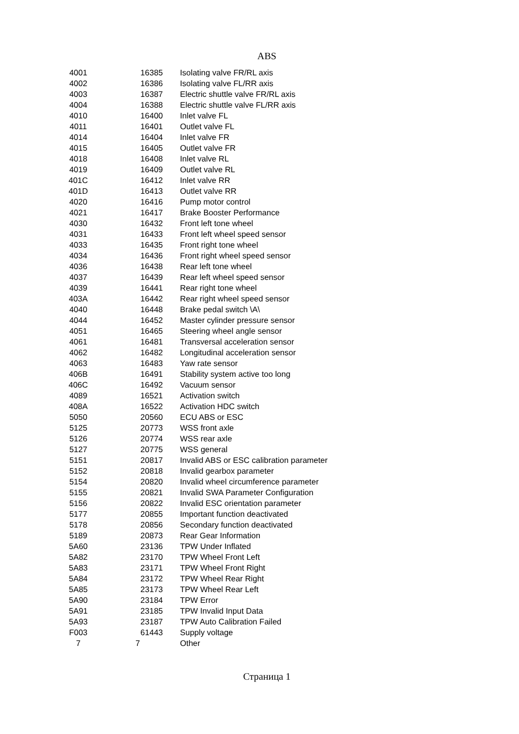ABS
| 4001 | 16385 | Isolating valve FR/RL axis |
| 4002 | 16386 | Isolating valve FL/RR axis |
| 4003 | 16387 | Electric shuttle valve FR/RL axis |
| 4004 | 16388 | Electric shuttle valve FL/RR axis |
| 4010 | 16400 | Inlet valve FL |
| 4011 | 16401 | Outlet valve FL |
| 4014 | 16404 | Inlet valve FR |
| 4015 | 16405 | Outlet valve FR |
| 4018 | 16408 | Inlet valve RL |
| 4019 | 16409 | Outlet valve RL |
| 401C | 16412 | Inlet valve RR |
| 401D | 16413 | Outlet valve RR |
| 4020 | 16416 | Pump motor control |
| 4021 | 16417 | Brake Booster Performance |
| 4030 | 16432 | Front left tone wheel |
| 4031 | 16433 | Front left wheel speed sensor |
| 4033 | 16435 | Front right tone wheel |
| 4034 | 16436 | Front right wheel speed sensor |
| 4036 | 16438 | Rear left tone wheel |
| 4037 | 16439 | Rear left wheel speed sensor |
| 4039 | 16441 | Rear right tone wheel |
| 403A | 16442 | Rear right wheel speed sensor |
| 4040 | 16448 | Brake pedal switch \A\ |
| 4044 | 16452 | Master cylinder pressure sensor |
| 4051 | 16465 | Steering wheel angle sensor |
| 4061 | 16481 | Transversal acceleration sensor |
| 4062 | 16482 | Longitudinal acceleration sensor |
| 4063 | 16483 | Yaw rate sensor |
| 406B | 16491 | Stability system active too long |
| 406C | 16492 | Vacuum sensor |
| 4089 | 16521 | Activation switch |
| 408A | 16522 | Activation HDC switch |
| 5050 | 20560 | ECU ABS or ESC |
| 5125 | 20773 | WSS front axle |
| 5126 | 20774 | WSS rear axle |
| 5127 | 20775 | WSS general |
| 5151 | 20817 | Invalid ABS or ESC calibration parameter |
| 5152 | 20818 | Invalid gearbox parameter |
| 5154 | 20820 | Invalid wheel circumference parameter |
| 5155 | 20821 | Invalid SWA Parameter Configuration |
| 5156 | 20822 | Invalid ESC orientation parameter |
| 5177 | 20855 | Important function deactivated |
| 5178 | 20856 | Secondary function deactivated |
| 5189 | 20873 | Rear Gear Information |
| 5A60 | 23136 | TPW Under Inflated |
| 5A82 | 23170 | TPW Wheel Front Left |
| 5A83 | 23171 | TPW Wheel Front Right |
| 5A84 | 23172 | TPW Wheel Rear Right |
| 5A85 | 23173 | TPW Wheel Rear Left |
| 5A90 | 23184 | TPW Error |
| 5A91 | 23185 | TPW Invalid Input Data |
| 5A93 | 23187 | TPW Auto Calibration Failed |
| F003 | 61443 | Supply voltage |
| 7 | 7 | Other |
Страница 1